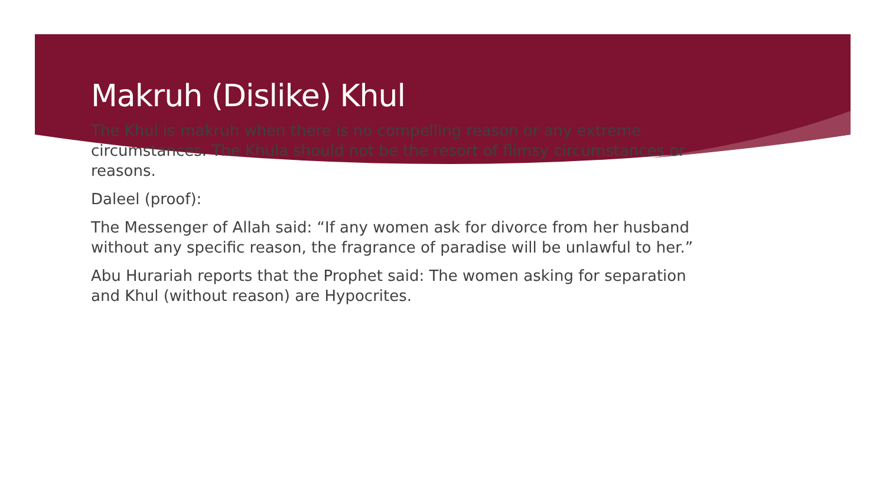Makruh (Dislike) Khul
The Khul is makruh when there is no compelling reason or any extreme circumstances. The Khula should not be the resort of flimsy circumstances or reasons.
Daleel (proof):
The Messenger of Allah said: “If any women ask for divorce from her husband without any specific reason, the fragrance of paradise will be unlawful to her.”
Abu Hurariah reports that the Prophet said: The women asking for separation and Khul (without reason) are Hypocrites.